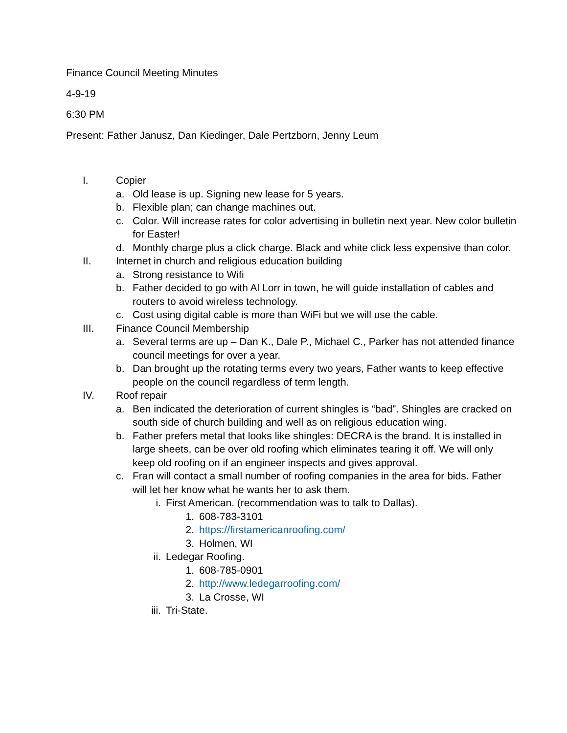Finance Council Meeting Minutes
4-9-19
6:30 PM
Present: Father Janusz, Dan Kiedinger, Dale Pertzborn, Jenny Leum
I. Copier
a. Old lease is up. Signing new lease for 5 years.
b. Flexible plan; can change machines out.
c. Color. Will increase rates for color advertising in bulletin next year. New color bulletin for Easter!
d. Monthly charge plus a click charge. Black and white click less expensive than color.
II. Internet in church and religious education building
a. Strong resistance to Wifi
b. Father decided to go with Al Lorr in town, he will guide installation of cables and routers to avoid wireless technology.
c. Cost using digital cable is more than WiFi but we will use the cable.
III. Finance Council Membership
a. Several terms are up – Dan K., Dale P., Michael C., Parker has not attended finance council meetings for over a year.
b. Dan brought up the rotating terms every two years, Father wants to keep effective people on the council regardless of term length.
IV. Roof repair
a. Ben indicated the deterioration of current shingles is “bad”. Shingles are cracked on south side of church building and well as on religious education wing.
b. Father prefers metal that looks like shingles: DECRA is the brand. It is installed in large sheets, can be over old roofing which eliminates tearing it off. We will only keep old roofing on if an engineer inspects and gives approval.
c. Fran will contact a small number of roofing companies in the area for bids. Father will let her know what he wants her to ask them.
i. First American. (recommendation was to talk to Dallas).
1. 608-783-3101
2. https://firstamericanroofing.com/
3. Holmen, WI
ii. Ledegar Roofing.
1. 608-785-0901
2. http://www.ledegarroofing.com/
3. La Crosse, WI
iii. Tri-State.